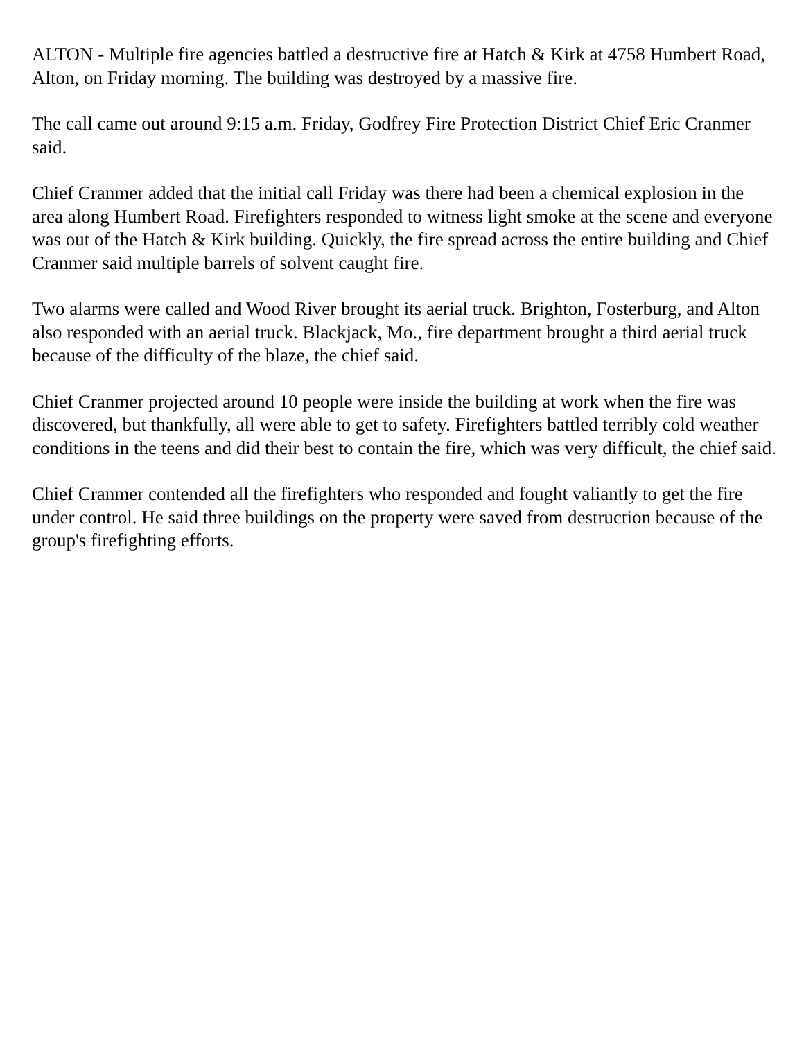ALTON - Multiple fire agencies battled a destructive fire at Hatch & Kirk at 4758 Humbert Road, Alton, on Friday morning. The building was destroyed by a massive fire.
The call came out around 9:15 a.m. Friday, Godfrey Fire Protection District Chief Eric Cranmer said.
Chief Cranmer added that the initial call Friday was there had been a chemical explosion in the area along Humbert Road. Firefighters responded to witness light smoke at the scene and everyone was out of the Hatch & Kirk building. Quickly, the fire spread across the entire building and Chief Cranmer said multiple barrels of solvent caught fire.
Two alarms were called and Wood River brought its aerial truck. Brighton, Fosterburg, and Alton also responded with an aerial truck. Blackjack, Mo., fire department brought a third aerial truck because of the difficulty of the blaze, the chief said.
Chief Cranmer projected around 10 people were inside the building at work when the fire was discovered, but thankfully, all were able to get to safety. Firefighters battled terribly cold weather conditions in the teens and did their best to contain the fire, which was very difficult, the chief said.
Chief Cranmer contended all the firefighters who responded and fought valiantly to get the fire under control. He said three buildings on the property were saved from destruction because of the group's firefighting efforts.